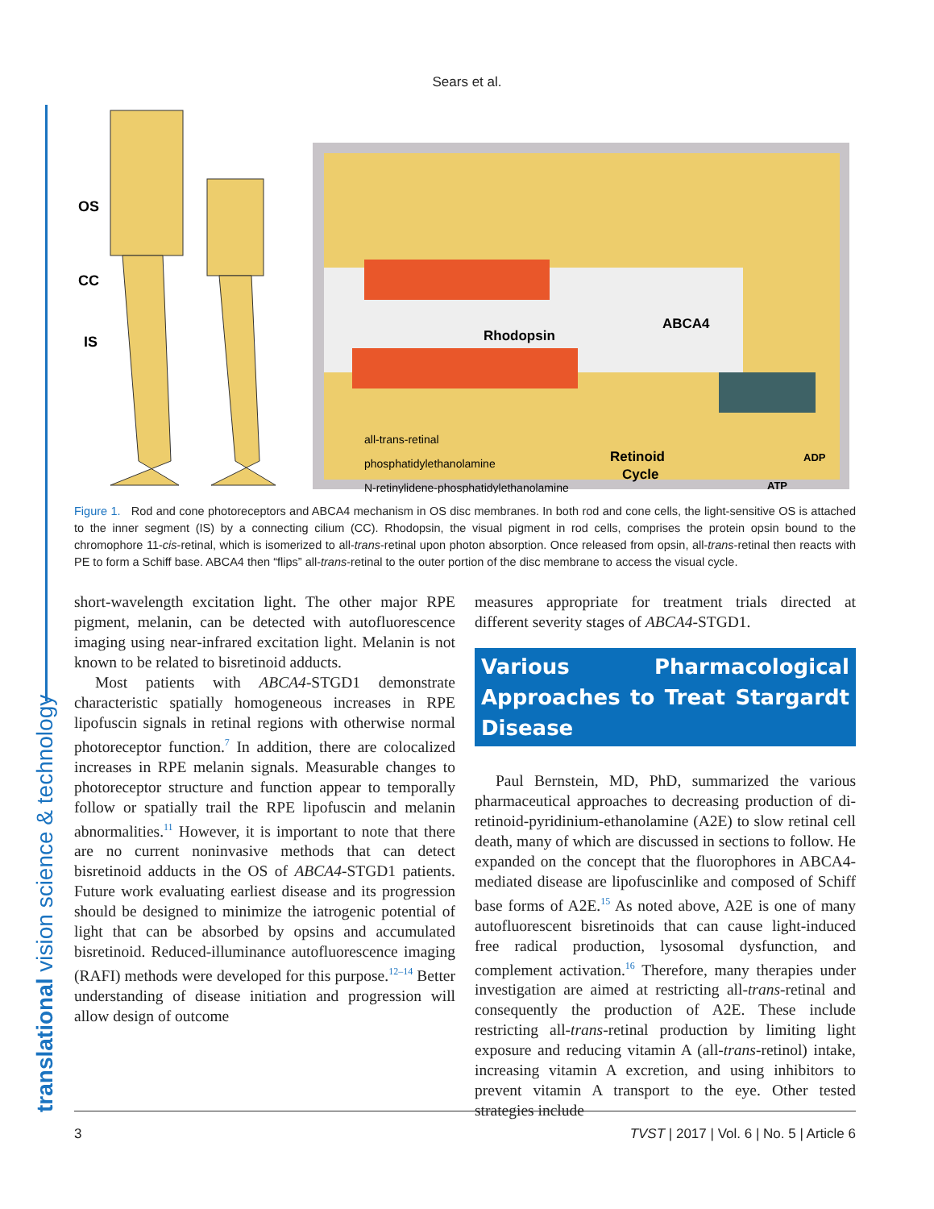Sears et al.
translational vision science & technology
OS
CC
IS
Rhodopsin
ABCA4
all-trans-retinal
phosphatidylethanolamine
N-retinylidene-phosphatidylethanolamine
Retinoid
Cycle
ADP
ATP
Figure 1. Rod and cone photoreceptors and ABCA4 mechanism in OS disc membranes. In both rod and cone cells, the light-sensitive OS is attached to the inner segment (IS) by a connecting cilium (CC). Rhodopsin, the visual pigment in rod cells, comprises the protein opsin bound to the chromophore 11-cis-retinal, which is isomerized to all-trans-retinal upon photon absorption. Once released from opsin, all-trans-retinal then reacts with PE to form a Schiff base. ABCA4 then “flips” all-trans-retinal to the outer portion of the disc membrane to access the visual cycle.
short-wavelength excitation light. The other major RPE pigment, melanin, can be detected with autofluorescence imaging using near-infrared excitation light. Melanin is not known to be related to bisretinoid adducts.
Most patients with ABCA4-STGD1 demonstrate characteristic spatially homogeneous increases in RPE lipofuscin signals in retinal regions with otherwise normal photoreceptor function.<sup>7</sup> In addition, there are colocalized increases in RPE melanin signals. Measurable changes to photoreceptor structure and function appear to temporally follow or spatially trail the RPE lipofuscin and melanin abnormalities.<sup>11</sup> However, it is important to note that there are no current noninvasive methods that can detect bisretinoid adducts in the OS of ABCA4-STGD1 patients. Future work evaluating earliest disease and its progression should be designed to minimize the iatrogenic potential of light that can be absorbed by opsins and accumulated bisretinoid. Reduced-illuminance autofluorescence imaging (RAFI) methods were developed for this purpose.<sup>12–14</sup> Better understanding of disease initiation and progression will allow design of outcome
measures appropriate for treatment trials directed at different severity stages of ABCA4-STGD1.
Various Pharmacological Approaches to Treat Stargardt Disease
Paul Bernstein, MD, PhD, summarized the various pharmaceutical approaches to decreasing production of di-retinoid-pyridinium-ethanolamine (A2E) to slow retinal cell death, many of which are discussed in sections to follow. He expanded on the concept that the fluorophores in ABCA4-mediated disease are lipofuscinlike and composed of Schiff base forms of A2E.<sup>15</sup> As noted above, A2E is one of many autofluorescent bisretinoids that can cause light-induced free radical production, lysosomal dysfunction, and complement activation.<sup>16</sup> Therefore, many therapies under investigation are aimed at restricting all-trans-retinal and consequently the production of A2E. These include restricting all-trans-retinal production by limiting light exposure and reducing vitamin A (all-trans-retinol) intake, increasing vitamin A excretion, and using inhibitors to prevent vitamin A transport to the eye. Other tested strategies include
3 TVST | 2017 | Vol. 6 | No. 5 | Article 6